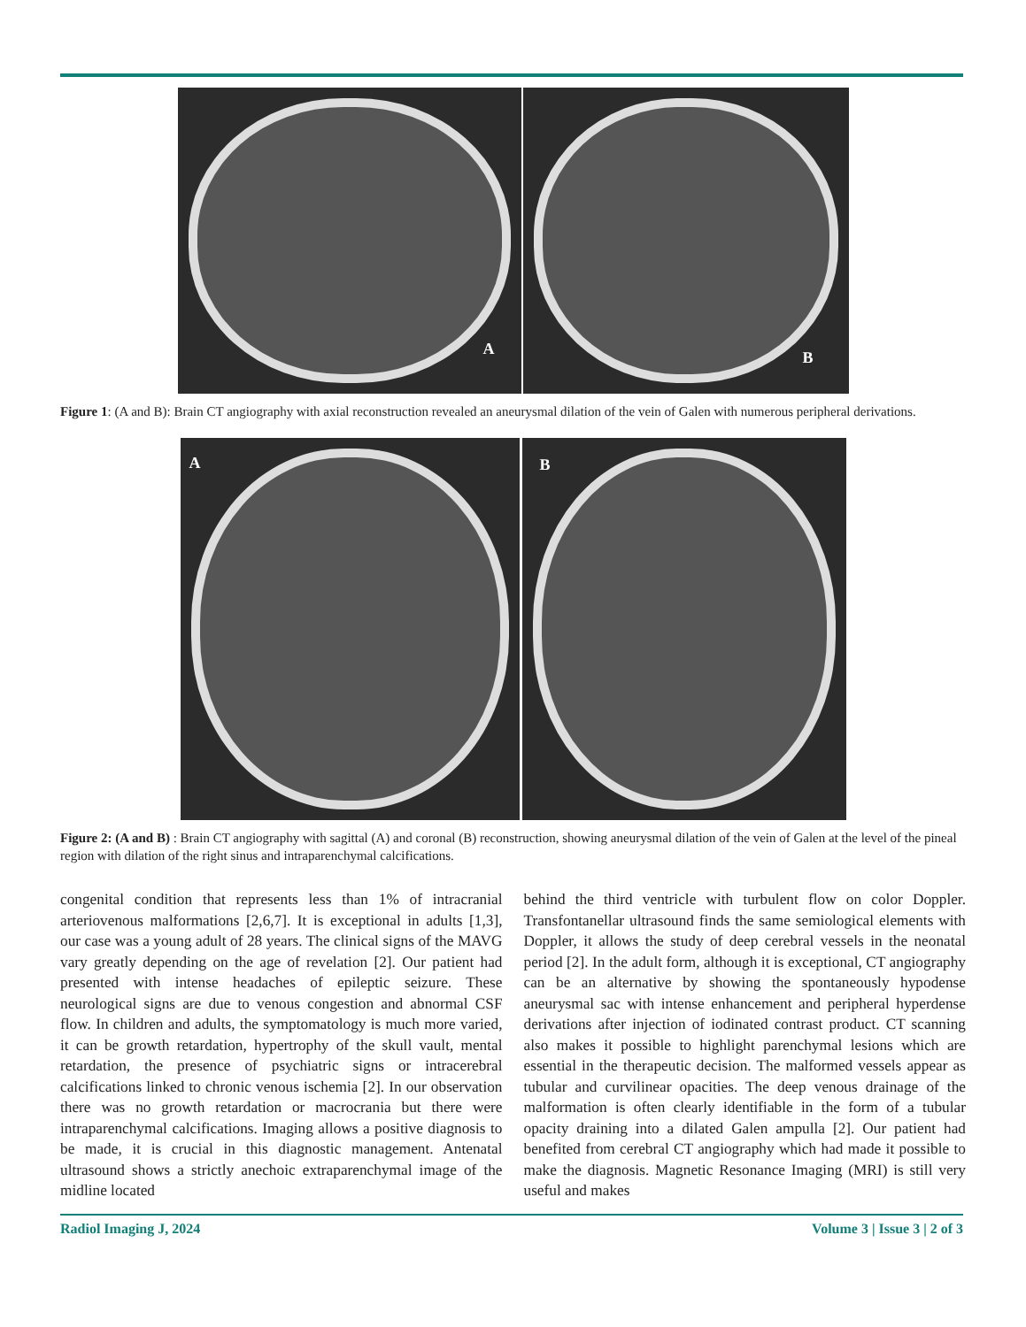A
B
Figure 1: (A and B): Brain CT angiography with axial reconstruction revealed an aneurysmal dilation of the vein of Galen with numerous peripheral derivations.
A
B
Figure 2: (A and B) : Brain CT angiography with sagittal (A) and coronal (B) reconstruction, showing aneurysmal dilation of the vein of Galen at the level of the pineal region with dilation of the right sinus and intraparenchymal calcifications.
congenital condition that represents less than 1% of intracranial arteriovenous malformations [2,6,7]. It is exceptional in adults [1,3], our case was a young adult of 28 years. The clinical signs of the MAVG vary greatly depending on the age of revelation [2]. Our patient had presented with intense headaches of epileptic seizure. These neurological signs are due to venous congestion and abnormal CSF flow. In children and adults, the symptomatology is much more varied, it can be growth retardation, hypertrophy of the skull vault, mental retardation, the presence of psychiatric signs or intracerebral calcifications linked to chronic venous ischemia [2]. In our observation there was no growth retardation or macrocrania but there were intraparenchymal calcifications. Imaging allows a positive diagnosis to be made, it is crucial in this diagnostic management. Antenatal ultrasound shows a strictly anechoic extraparenchymal image of the midline located
behind the third ventricle with turbulent flow on color Doppler. Transfontanellar ultrasound finds the same semiological elements with Doppler, it allows the study of deep cerebral vessels in the neonatal period [2]. In the adult form, although it is exceptional, CT angiography can be an alternative by showing the spontaneously hypodense aneurysmal sac with intense enhancement and peripheral hyperdense derivations after injection of iodinated contrast product. CT scanning also makes it possible to highlight parenchymal lesions which are essential in the therapeutic decision. The malformed vessels appear as tubular and curvilinear opacities. The deep venous drainage of the malformation is often clearly identifiable in the form of a tubular opacity draining into a dilated Galen ampulla [2]. Our patient had benefited from cerebral CT angiography which had made it possible to make the diagnosis. Magnetic Resonance Imaging (MRI) is still very useful and makes
Radiol Imaging J, 2024 Volume 3 | Issue 3 | 2 of 3